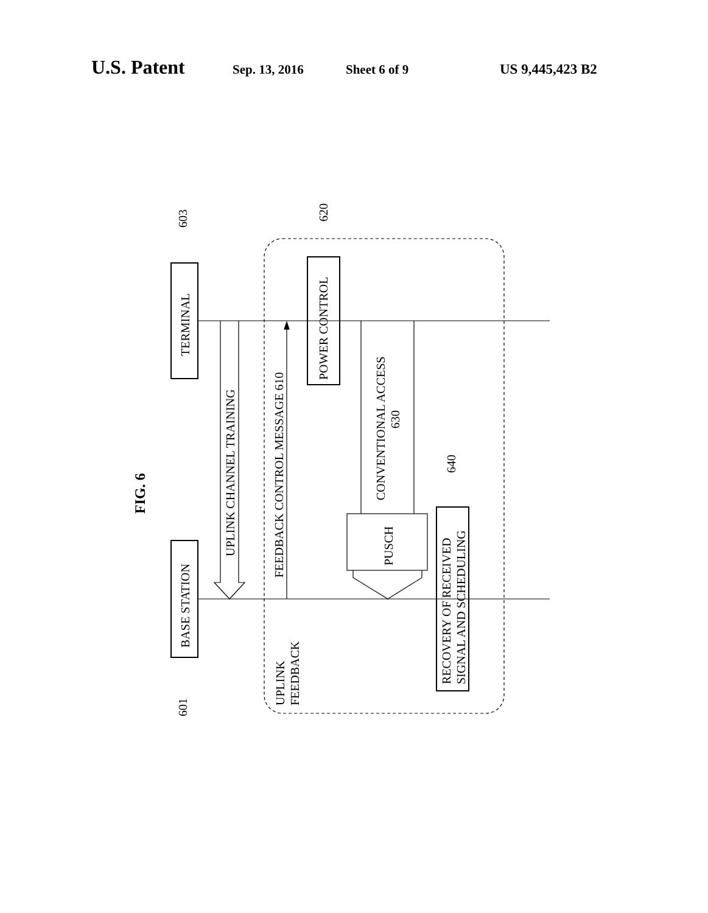U.S. Patent Sep. 13, 2016 Sheet 6 of 9 US 9,445,423 B2
FIG. 6
TERMINAL
BASE STATION
POWER CONTROL
UPLINK CHANNEL TRAINING
FEEDBACK CONTROL MESSAGE 610
CONVENTIONAL ACCESS
630
PUSCH
RECOVERY OF RECEIVED
SIGNAL AND SCHEDULING
UPLINK
FEEDBACK
603
601
620
640